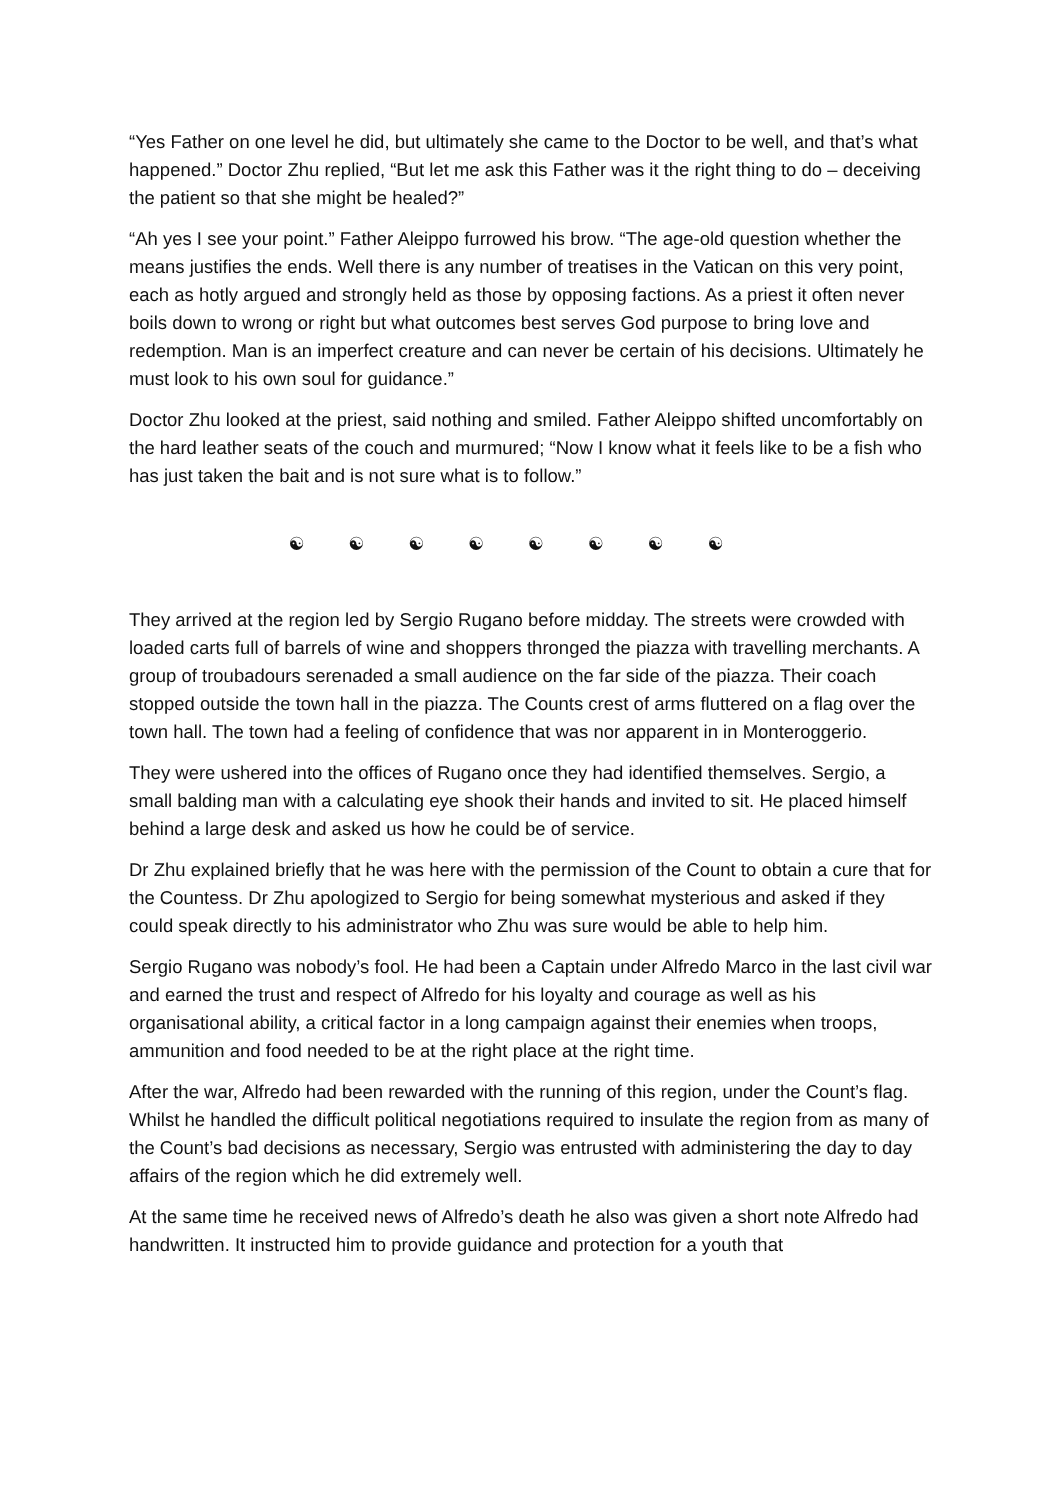“Yes Father on one level he did, but ultimately she came to the Doctor to be well, and that’s what happened.” Doctor Zhu replied, “But let me ask this Father was it the right thing to do – deceiving the patient so that she might be healed?”
“Ah yes I see your point.” Father Aleippo furrowed his brow. “The age-old question whether the means justifies the ends. Well there is any number of treatises in the Vatican on this very point, each as hotly argued and strongly held as those by opposing factions. As a priest it often never boils down to wrong or right but what outcomes best serves God purpose to bring love and redemption. Man is an imperfect creature and can never be certain of his decisions. Ultimately he must look to his own soul for guidance.”
Doctor Zhu looked at the priest, said nothing and smiled. Father Aleippo shifted uncomfortably on the hard leather seats of the couch and murmured; “Now I know what it feels like to be a fish who has just taken the bait and is not sure what is to follow.”
☯ ☯ ☯ ☯ ☯ ☯ ☯ ☯
They arrived at the region led by Sergio Rugano before midday. The streets were crowded with loaded carts full of barrels of wine and shoppers thronged the piazza with travelling merchants. A group of troubadours serenaded a small audience on the far side of the piazza. Their coach stopped outside the town hall in the piazza. The Counts crest of arms fluttered on a flag over the town hall. The town had a feeling of confidence that was nor apparent in in Monteroggerio.
They were ushered into the offices of Rugano once they had identified themselves. Sergio, a small balding man with a calculating eye shook their hands and invited to sit. He placed himself behind a large desk and asked us how he could be of service.
Dr Zhu explained briefly that he was here with the permission of the Count to obtain a cure that for the Countess. Dr Zhu apologized to Sergio for being somewhat mysterious and asked if they could speak directly to his administrator who Zhu was sure would be able to help him.
Sergio Rugano was nobody’s fool. He had been a Captain under Alfredo Marco in the last civil war and earned the trust and respect of Alfredo for his loyalty and courage as well as his organisational ability, a critical factor in a long campaign against their enemies when troops, ammunition and food needed to be at the right place at the right time.
After the war, Alfredo had been rewarded with the running of this region, under the Count’s flag. Whilst he handled the difficult political negotiations required to insulate the region from as many of the Count’s bad decisions as necessary, Sergio was entrusted with administering the day to day affairs of the region which he did extremely well.
At the same time he received news of Alfredo’s death he also was given a short note Alfredo had handwritten. It instructed him to provide guidance and protection for a youth that